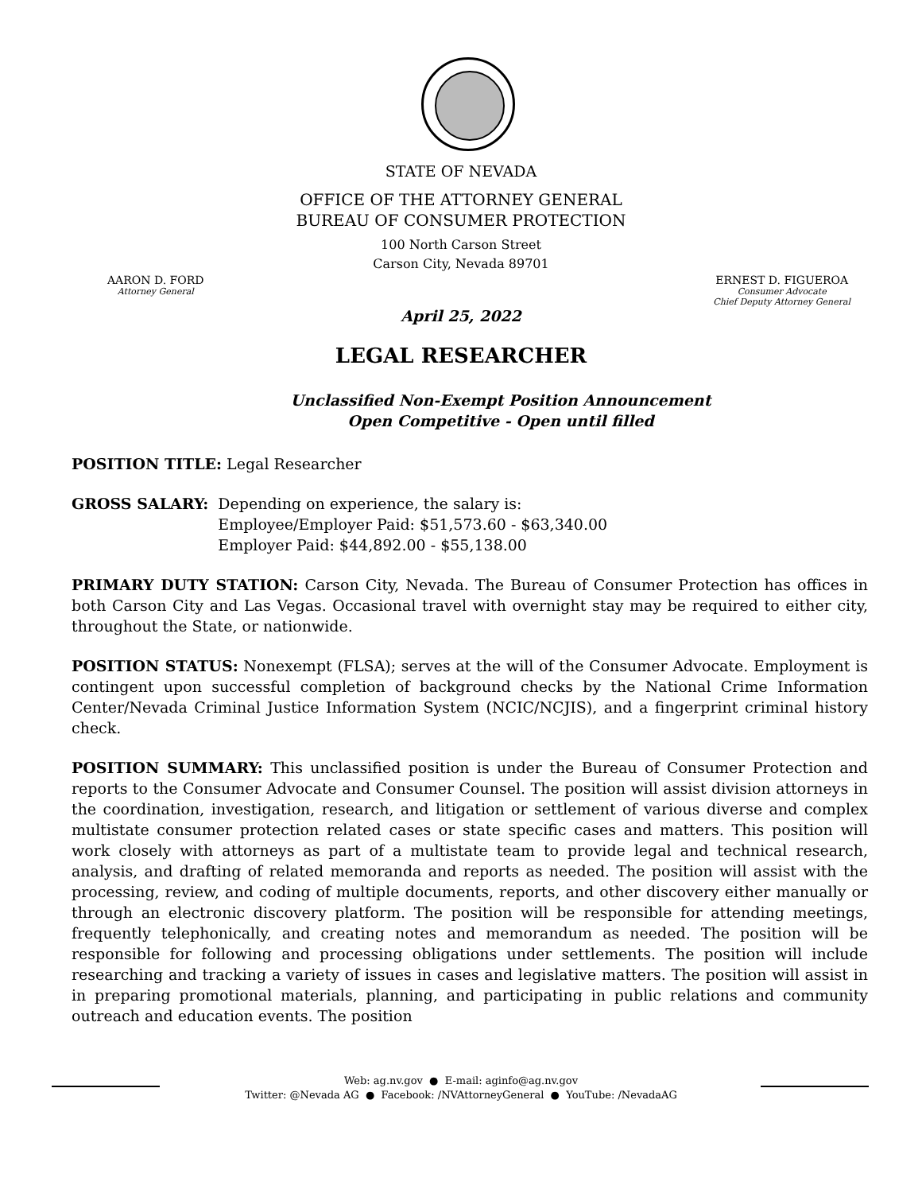STATE OF NEVADA
OFFICE OF THE ATTORNEY GENERAL
BUREAU OF CONSUMER PROTECTION
100 North Carson Street
Carson City, Nevada 89701
AARON D. FORD
Attorney General
ERNEST D. FIGUEROA
Consumer Advocate
Chief Deputy Attorney General
April 25, 2022
LEGAL RESEARCHER
Unclassified Non-Exempt Position Announcement
Open Competitive - Open until filled
POSITION TITLE: Legal Researcher
GROSS SALARY: Depending on experience, the salary is:
Employee/Employer Paid: $51,573.60 - $63,340.00
Employer Paid: $44,892.00 - $55,138.00
PRIMARY DUTY STATION: Carson City, Nevada. The Bureau of Consumer Protection has offices in both Carson City and Las Vegas. Occasional travel with overnight stay may be required to either city, throughout the State, or nationwide.
POSITION STATUS: Nonexempt (FLSA); serves at the will of the Consumer Advocate. Employment is contingent upon successful completion of background checks by the National Crime Information Center/Nevada Criminal Justice Information System (NCIC/NCJIS), and a fingerprint criminal history check.
POSITION SUMMARY: This unclassified position is under the Bureau of Consumer Protection and reports to the Consumer Advocate and Consumer Counsel. The position will assist division attorneys in the coordination, investigation, research, and litigation or settlement of various diverse and complex multistate consumer protection related cases or state specific cases and matters. This position will work closely with attorneys as part of a multistate team to provide legal and technical research, analysis, and drafting of related memoranda and reports as needed. The position will assist with the processing, review, and coding of multiple documents, reports, and other discovery either manually or through an electronic discovery platform. The position will be responsible for attending meetings, frequently telephonically, and creating notes and memorandum as needed. The position will be responsible for following and processing obligations under settlements. The position will include researching and tracking a variety of issues in cases and legislative matters. The position will assist in in preparing promotional materials, planning, and participating in public relations and community outreach and education events. The position
Web: ag.nv.gov ● E-mail: aginfo@ag.nv.gov
Twitter: @Nevada AG ● Facebook: /NVAttorneyGeneral ● YouTube: /NevadaAG